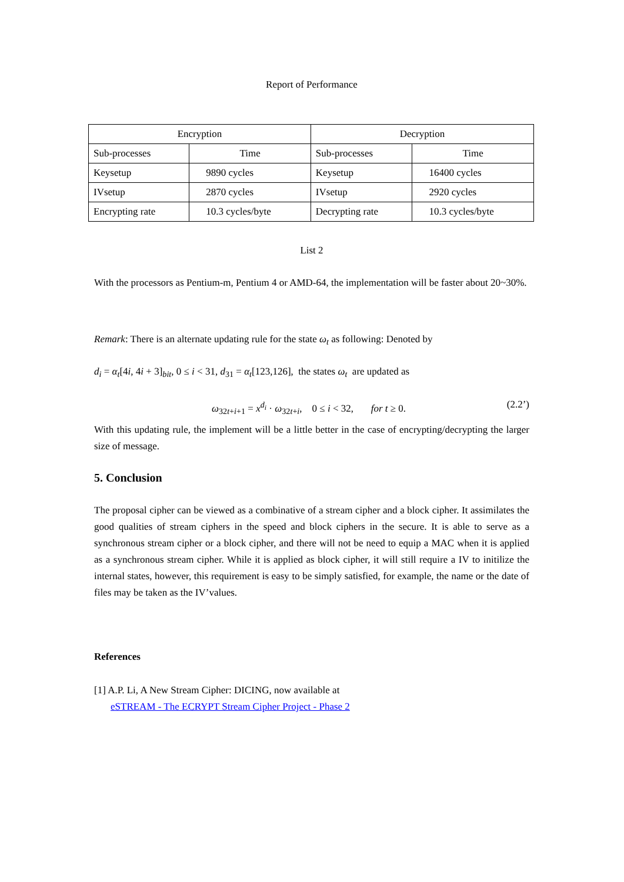Report of Performance
| Encryption | | Decryption | |
| Sub-processes | Time | Sub-processes | Time |
| Keysetup | 9890 cycles | Keysetup | 16400 cycles |
| IVsetup | 2870 cycles | IVsetup | 2920 cycles |
| Encrypting rate | 10.3 cycles/byte | Decrypting rate | 10.3 cycles/byte |
List 2
With the processors as Pentium-m, Pentium 4 or AMD-64, the implementation will be faster about 20~30%.
Remark: There is an alternate updating rule for the state ω<sub>t</sub> as following: Denoted by
d<sub>i</sub> = α<sub>t</sub>[4i, 4i + 3]<sub>bit</sub>, 0 ≤ i < 31, d<sub>31</sub> = α<sub>t</sub>[123,126], the states ω<sub>t</sub> are updated as
ω<sub>32t+i+1</sub> = x<sup>d<sub>i</sub></sup> · ω<sub>32t+i</sub>, 0 ≤ i < 32, for t ≥ 0. (2.2’)
With this updating rule, the implement will be a little better in the case of encrypting/decrypting the larger size of message.
5. Conclusion
The proposal cipher can be viewed as a combinative of a stream cipher and a block cipher. It assimilates the good qualities of stream ciphers in the speed and block ciphers in the secure. It is able to serve as a synchronous stream cipher or a block cipher, and there will not be need to equip a MAC when it is applied as a synchronous stream cipher. While it is applied as block cipher, it will still require a IV to initilize the internal states, however, this requirement is easy to be simply satisfied, for example, the name or the date of files may be taken as the IV’values.
References
[1] A.P. Li, A New Stream Cipher: DICING, now available at
eSTREAM - The ECRYPT Stream Cipher Project - Phase 2